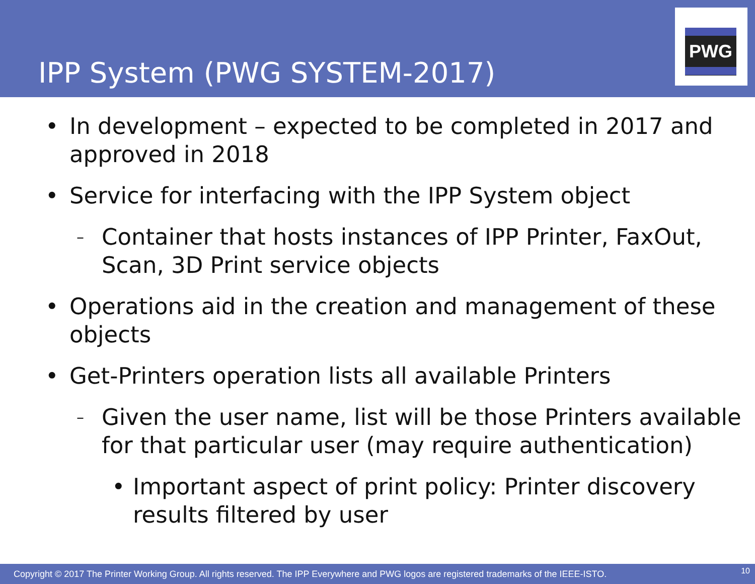IPP System (PWG SYSTEM-2017)
PWG
• In development – expected to be completed in 2017 and approved in 2018
• Service for interfacing with the IPP System object
– Container that hosts instances of IPP Printer, FaxOut, Scan, 3D Print service objects
• Operations aid in the creation and management of these objects
• Get-Printers operation lists all available Printers
– Given the user name, list will be those Printers available for that particular user (may require authentication)
• Important aspect of print policy: Printer discovery results filtered by user
Copyright © 2017 The Printer Working Group. All rights reserved. The IPP Everywhere and PWG logos are registered trademarks of the IEEE-ISTO. 10